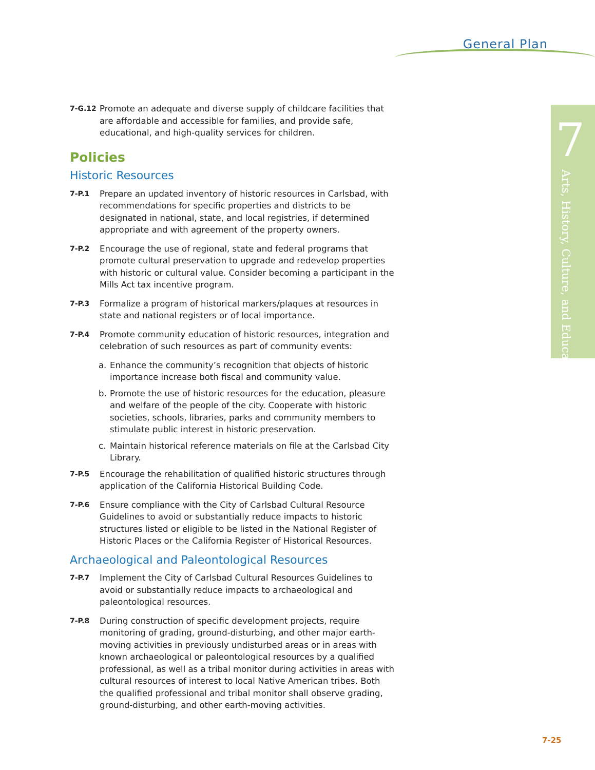General Plan
7
Arts, History, Culture, and Education
7-G.12 Promote an adequate and diverse supply of childcare facilities that are affordable and accessible for families, and provide safe, educational, and high-quality services for children.
Policies
Historic Resources
7-P.1 Prepare an updated inventory of historic resources in Carlsbad, with recommendations for specific properties and districts to be designated in national, state, and local registries, if determined appropriate and with agreement of the property owners.
7-P.2 Encourage the use of regional, state and federal programs that promote cultural preservation to upgrade and redevelop properties with historic or cultural value. Consider becoming a participant in the Mills Act tax incentive program.
7-P.3 Formalize a program of historical markers/plaques at resources in state and national registers or of local importance.
7-P.4 Promote community education of historic resources, integration and celebration of such resources as part of community events:
a. Enhance the community’s recognition that objects of historic importance increase both fiscal and community value.
b. Promote the use of historic resources for the education, pleasure and welfare of the people of the city. Cooperate with historic societies, schools, libraries, parks and community members to stimulate public interest in historic preservation.
c. Maintain historical reference materials on file at the Carlsbad City Library.
7-P.5 Encourage the rehabilitation of qualified historic structures through application of the California Historical Building Code.
7-P.6 Ensure compliance with the City of Carlsbad Cultural Resource Guidelines to avoid or substantially reduce impacts to historic structures listed or eligible to be listed in the National Register of Historic Places or the California Register of Historical Resources.
Archaeological and Paleontological Resources
7-P.7 Implement the City of Carlsbad Cultural Resources Guidelines to avoid or substantially reduce impacts to archaeological and paleontological resources.
7-P.8 During construction of specific development projects, require monitoring of grading, ground-disturbing, and other major earth-moving activities in previously undisturbed areas or in areas with known archaeological or paleontological resources by a qualified professional, as well as a tribal monitor during activities in areas with cultural resources of interest to local Native American tribes. Both the qualified professional and tribal monitor shall observe grading, ground-disturbing, and other earth-moving activities.
7-25